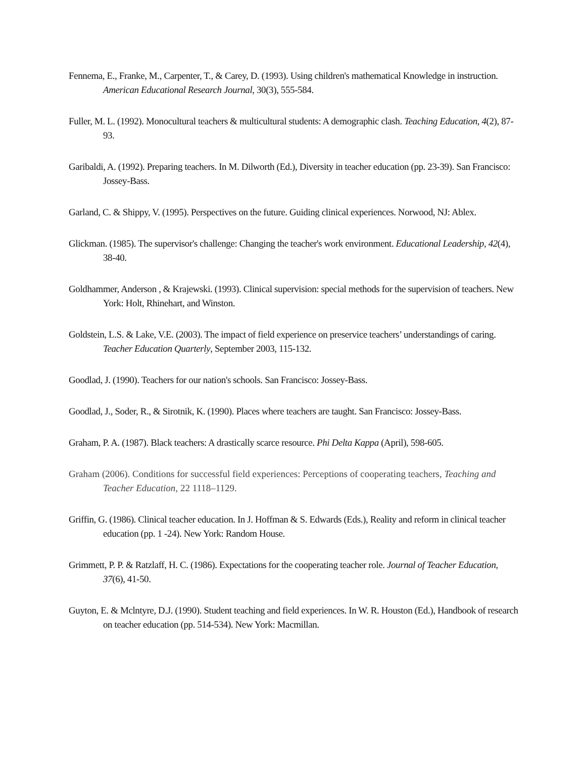Fennema, E., Franke, M., Carpenter, T., & Carey, D. (1993). Using children's mathematical Knowledge in instruction. American Educational Research Journal, 30(3), 555-584.
Fuller, M. L. (1992). Monocultural teachers & multicultural students: A demographic clash. Teaching Education, 4(2), 87-93.
Garibaldi, A. (1992). Preparing teachers. In M. Dilworth (Ed.), Diversity in teacher education (pp. 23-39). San Francisco: Jossey-Bass.
Garland, C. & Shippy, V. (1995). Perspectives on the future. Guiding clinical experiences. Norwood, NJ: Ablex.
Glickman. (1985). The supervisor's challenge: Changing the teacher's work environment. Educational Leadership, 42(4), 38-40.
Goldhammer, Anderson , & Krajewski. (1993). Clinical supervision: special methods for the supervision of teachers. New York: Holt, Rhinehart, and Winston.
Goldstein, L.S. & Lake, V.E. (2003). The impact of field experience on preservice teachers’ understandings of caring. Teacher Education Quarterly, September 2003, 115-132.
Goodlad, J. (1990). Teachers for our nation's schools. San Francisco: Jossey-Bass.
Goodlad, J., Soder, R., & Sirotnik, K. (1990). Places where teachers are taught. San Francisco: Jossey-Bass.
Graham, P. A. (1987). Black teachers: A drastically scarce resource. Phi Delta Kappa (April), 598-605.
Graham (2006). Conditions for successful field experiences: Perceptions of cooperating teachers, Teaching and Teacher Education, 22 1118–1129.
Griffin, G. (1986). Clinical teacher education. In J. Hoffman & S. Edwards (Eds.), Reality and reform in clinical teacher education (pp. 1 -24). New York: Random House.
Grimmett, P. P. & Ratzlaff, H. C. (1986). Expectations for the cooperating teacher role. Journal of Teacher Education, 37(6), 41-50.
Guyton, E. & Mclntyre, D.J. (1990). Student teaching and field experiences. In W. R. Houston (Ed.), Handbook of research on teacher education (pp. 514-534). New York: Macmillan.